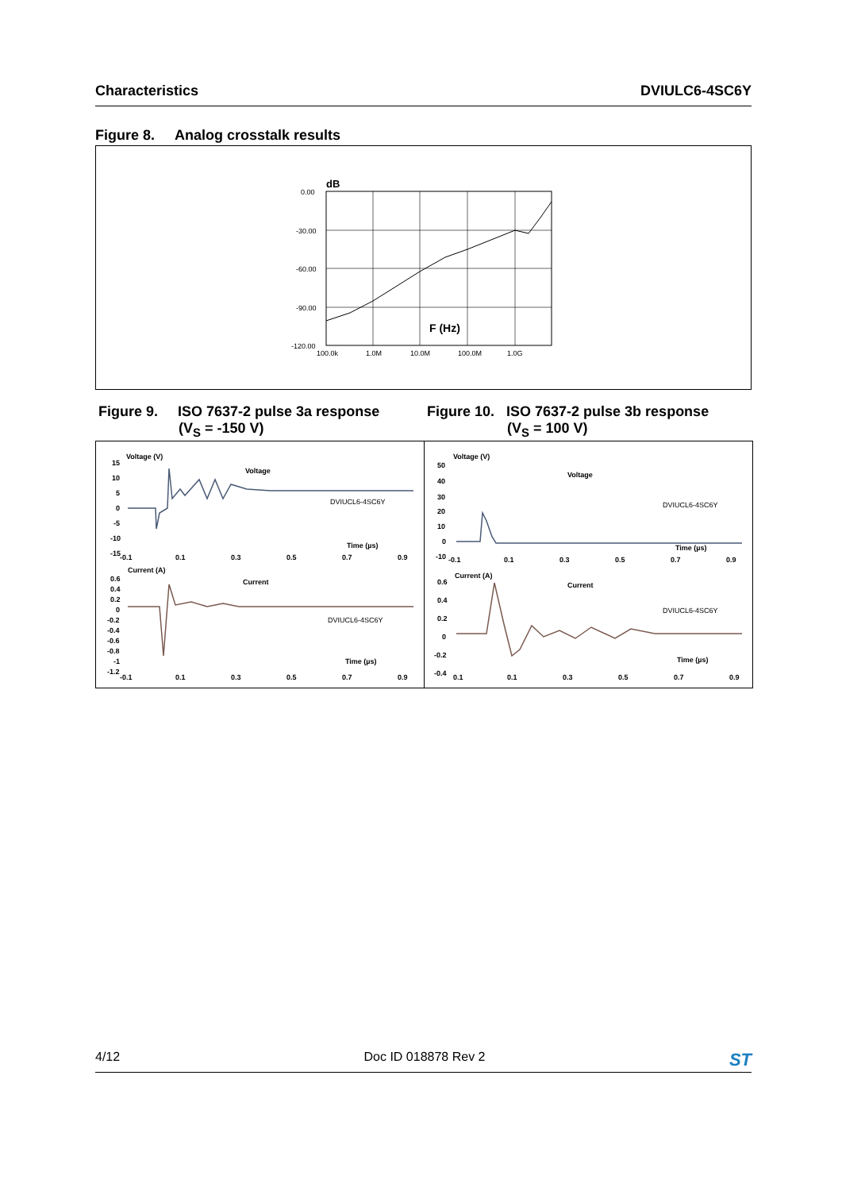Characteristics DVIULC6-4SC6Y
Figure 8. Analog crosstalk results
dB
0.00
-30.00
-60.00
-90.00
-120.00
100.0k
1.0M
10.0M
100.0M
1.0G
F (Hz)
Figure 9. ISO 7637-2 pulse 3a response
(V<sub>S</sub> = -150 V)
Figure 10. ISO 7637-2 pulse 3b response
(V<sub>S</sub> = 100 V)
Voltage (V)
Voltage
DVIUCL6-4SC6Y
Time (µs)
15
10
5
0
-5
-10
-15
-0.1
0.1
0.3
0.5
0.7
0.9
Current (A)
Current
DVIUCL6-4SC6Y
Time (µs)
0.6
0.4
0.2
0
-0.2
-0.4
-0.6
-0.8
-1
-1.2
-0.1
0.1
0.3
0.5
0.7
0.9
Voltage (V)
Voltage
DVIUCL6-4SC6Y
Time (µs)
50
40
30
20
10
0
-10
-0.1
0.1
0.3
0.5
0.7
0.9
Current (A)
Current
DVIUCL6-4SC6Y
Time (µs)
0.6
0.4
0.2
0
-0.2
-0.4
0.1
0.1
0.3
0.5
0.7
0.9
4/12 Doc ID 018878 Rev 2 ST